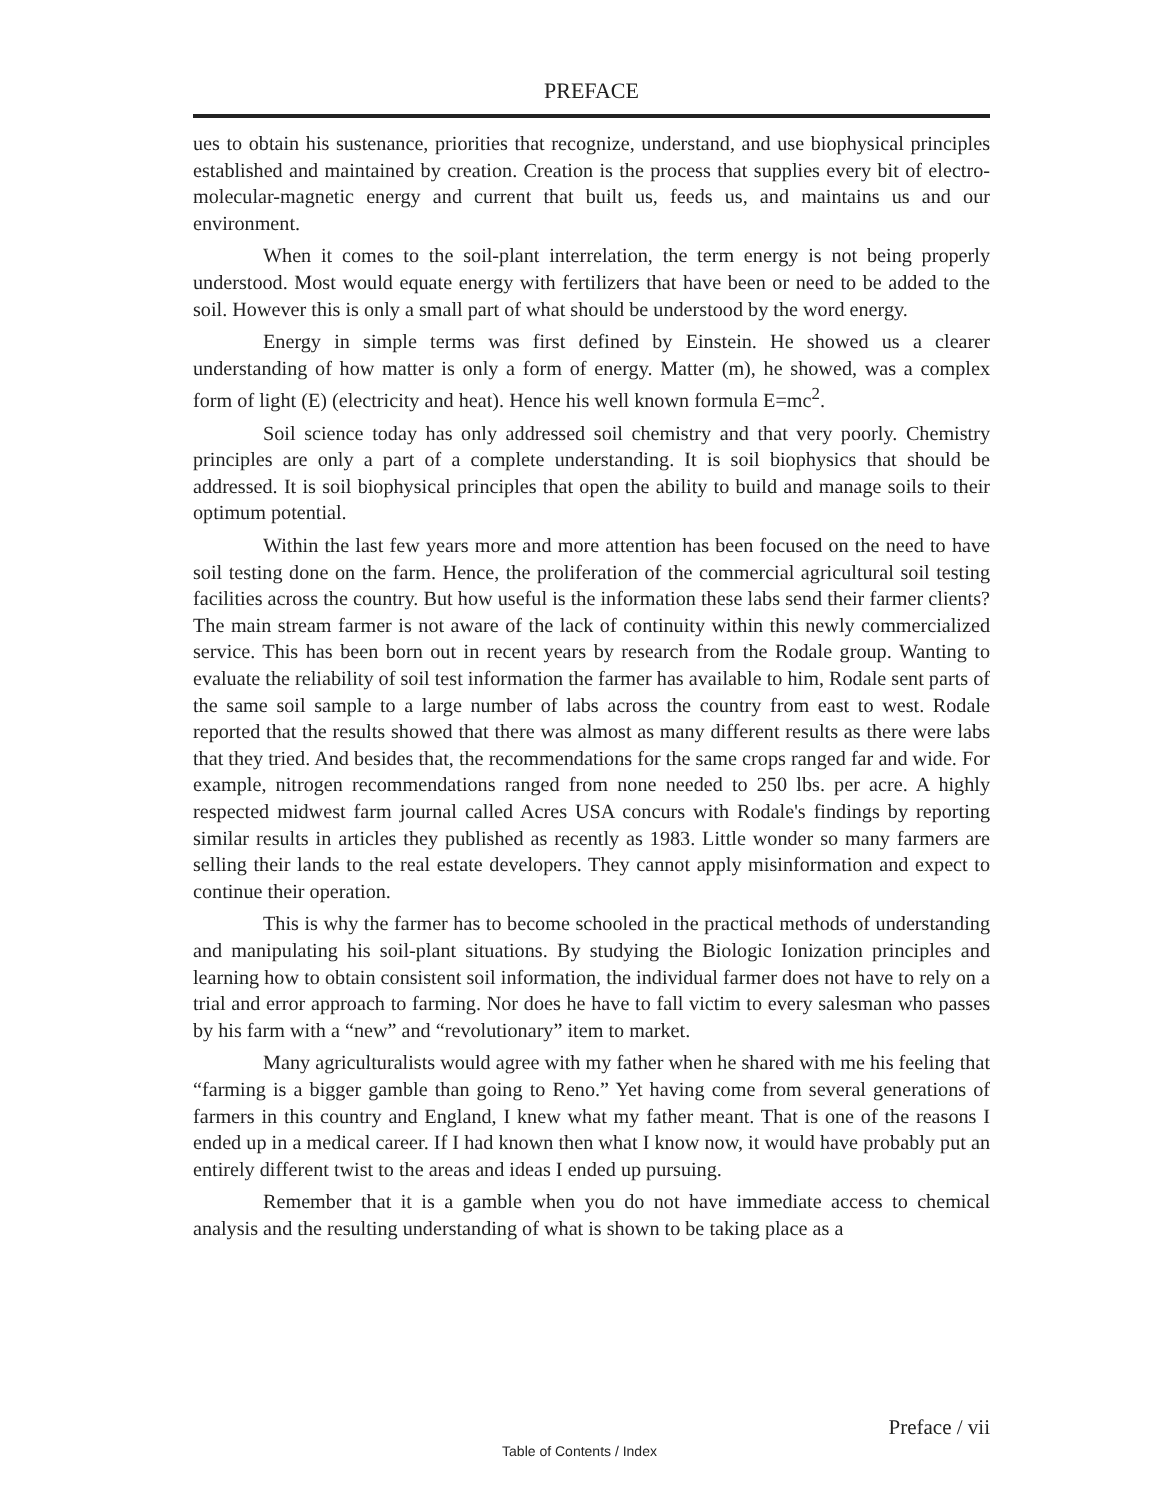PREFACE
ues to obtain his sustenance, priorities that recognize, understand, and use biophysical principles established and maintained by creation. Creation is the process that supplies every bit of electro-molecular-magnetic energy and current that built us, feeds us, and maintains us and our environment.
When it comes to the soil-plant interrelation, the term energy is not being properly understood. Most would equate energy with fertilizers that have been or need to be added to the soil. However this is only a small part of what should be understood by the word energy.
Energy in simple terms was first defined by Einstein. He showed us a clearer understanding of how matter is only a form of energy. Matter (m), he showed, was a complex form of light (E) (electricity and heat). Hence his well known formula E=mc<sup>2</sup>.
Soil science today has only addressed soil chemistry and that very poorly. Chemistry principles are only a part of a complete understanding. It is soil biophysics that should be addressed. It is soil biophysical principles that open the ability to build and manage soils to their optimum potential.
Within the last few years more and more attention has been focused on the need to have soil testing done on the farm. Hence, the proliferation of the commercial agricultural soil testing facilities across the country. But how useful is the information these labs send their farmer clients? The main stream farmer is not aware of the lack of continuity within this newly commercialized service. This has been born out in recent years by research from the Rodale group. Wanting to evaluate the reliability of soil test information the farmer has available to him, Rodale sent parts of the same soil sample to a large number of labs across the country from east to west. Rodale reported that the results showed that there was almost as many different results as there were labs that they tried. And besides that, the recommendations for the same crops ranged far and wide. For example, nitrogen recommendations ranged from none needed to 250 lbs. per acre. A highly respected midwest farm journal called Acres USA concurs with Rodale's findings by reporting similar results in articles they published as recently as 1983. Little wonder so many farmers are selling their lands to the real estate developers. They cannot apply misinformation and expect to continue their operation.
This is why the farmer has to become schooled in the practical methods of understanding and manipulating his soil-plant situations. By studying the Biologic Ionization principles and learning how to obtain consistent soil information, the individual farmer does not have to rely on a trial and error approach to farming. Nor does he have to fall victim to every salesman who passes by his farm with a “new” and “revolutionary” item to market.
Many agriculturalists would agree with my father when he shared with me his feeling that “farming is a bigger gamble than going to Reno.” Yet having come from several generations of farmers in this country and England, I knew what my father meant. That is one of the reasons I ended up in a medical career. If I had known then what I know now, it would have probably put an entirely different twist to the areas and ideas I ended up pursuing.
Remember that it is a gamble when you do not have immediate access to chemical analysis and the resulting understanding of what is shown to be taking place as a
Preface / vii
Table of Contents / Index